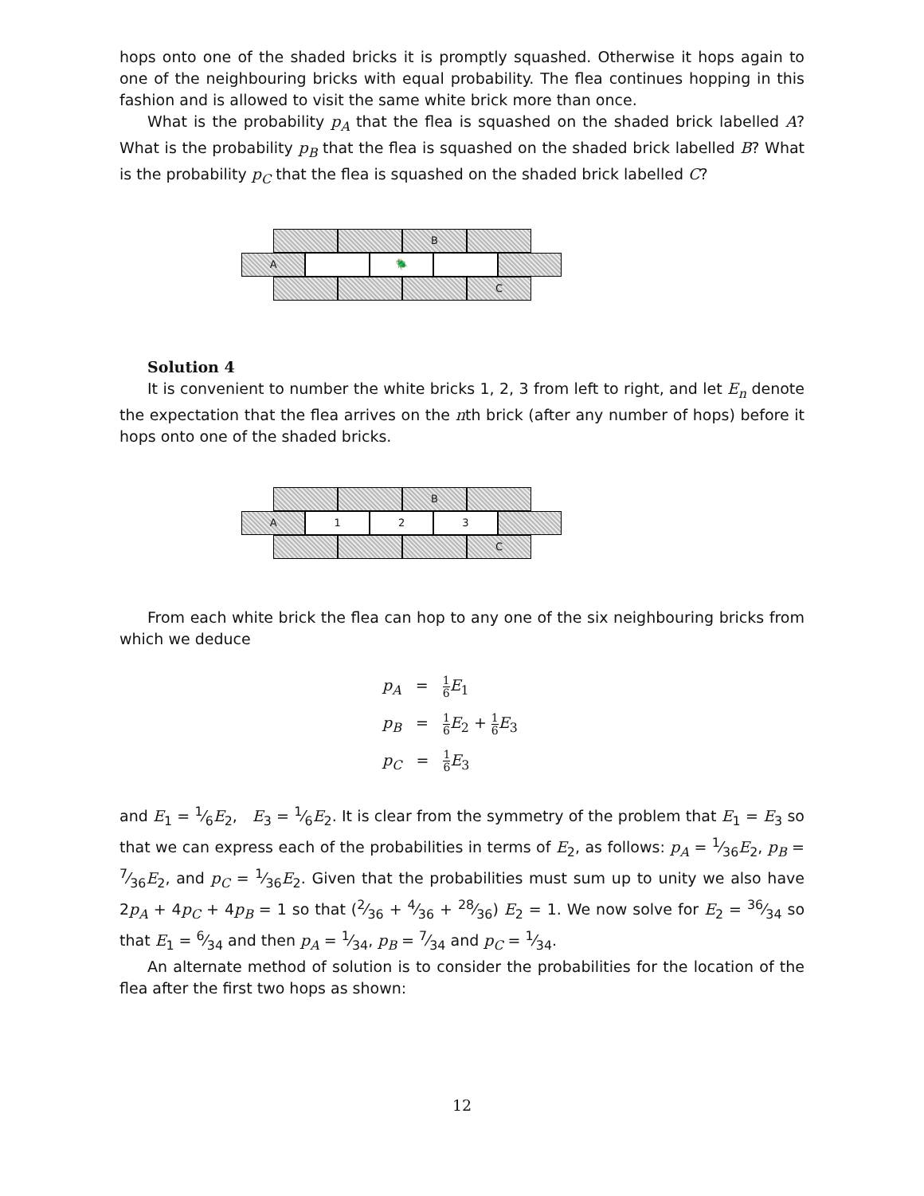hops onto one of the shaded bricks it is promptly squashed. Otherwise it hops again to one of the neighbouring bricks with equal probability. The flea continues hopping in this fashion and is allowed to visit the same white brick more than once.
What is the probability p<sub>A</sub> that the flea is squashed on the shaded brick labelled A? What is the probability p<sub>B</sub> that the flea is squashed on the shaded brick labelled B? What is the probability p<sub>C</sub> that the flea is squashed on the shaded brick labelled C?
B
A 🪲
C
Solution 4
It is convenient to number the white bricks 1, 2, 3 from left to right, and let E<sub>n</sub> denote the expectation that the flea arrives on the nth brick (after any number of hops) before it hops onto one of the shaded bricks.
B
A 1 2 3
C
From each white brick the flea can hop to any one of the six neighbouring bricks from which we deduce
p<sub>A</sub> = 1 6 E<sub>1</sub>
p<sub>B</sub> = 1 6 E<sub>2</sub> + 1 6 E<sub>3</sub>
p<sub>C</sub> = 1 6 E<sub>3</sub>
and E<sub>1</sub> = 1⁄6E<sub>2</sub>, E<sub>3</sub> = 1⁄6E<sub>2</sub>. It is clear from the symmetry of the problem that E<sub>1</sub> = E<sub>3</sub> so that we can express each of the probabilities in terms of E<sub>2</sub>, as follows: p<sub>A</sub> = 1⁄36E<sub>2</sub>, p<sub>B</sub> = 7⁄36E<sub>2</sub>, and p<sub>C</sub> = 1⁄36E<sub>2</sub>. Given that the probabilities must sum up to unity we also have 2p<sub>A</sub> + 4p<sub>C</sub> + 4p<sub>B</sub> = 1 so that (2⁄36 + 4⁄36 + 28⁄36) E<sub>2</sub> = 1. We now solve for E<sub>2</sub> = 36⁄34 so that E<sub>1</sub> = 6⁄34 and then p<sub>A</sub> = 1⁄34, p<sub>B</sub> = 7⁄34 and p<sub>C</sub> = 1⁄34.
An alternate method of solution is to consider the probabilities for the location of the flea after the first two hops as shown:
12